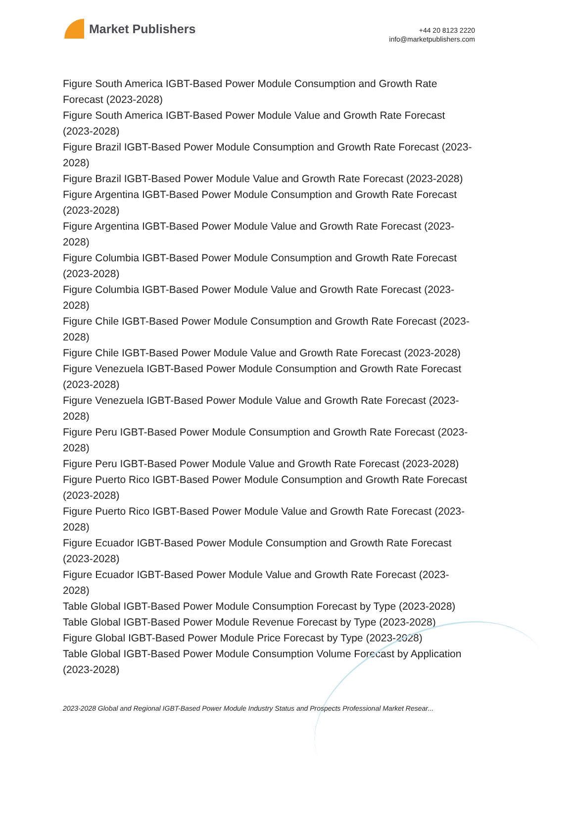Market Publishers
+44 20 8123 2220
info@marketpublishers.com
Figure South America IGBT-Based Power Module Consumption and Growth Rate Forecast (2023-2028)
Figure South America IGBT-Based Power Module Value and Growth Rate Forecast (2023-2028)
Figure Brazil IGBT-Based Power Module Consumption and Growth Rate Forecast (2023-2028)
Figure Brazil IGBT-Based Power Module Value and Growth Rate Forecast (2023-2028)
Figure Argentina IGBT-Based Power Module Consumption and Growth Rate Forecast (2023-2028)
Figure Argentina IGBT-Based Power Module Value and Growth Rate Forecast (2023-2028)
Figure Columbia IGBT-Based Power Module Consumption and Growth Rate Forecast (2023-2028)
Figure Columbia IGBT-Based Power Module Value and Growth Rate Forecast (2023-2028)
Figure Chile IGBT-Based Power Module Consumption and Growth Rate Forecast (2023-2028)
Figure Chile IGBT-Based Power Module Value and Growth Rate Forecast (2023-2028)
Figure Venezuela IGBT-Based Power Module Consumption and Growth Rate Forecast (2023-2028)
Figure Venezuela IGBT-Based Power Module Value and Growth Rate Forecast (2023-2028)
Figure Peru IGBT-Based Power Module Consumption and Growth Rate Forecast (2023-2028)
Figure Peru IGBT-Based Power Module Value and Growth Rate Forecast (2023-2028)
Figure Puerto Rico IGBT-Based Power Module Consumption and Growth Rate Forecast (2023-2028)
Figure Puerto Rico IGBT-Based Power Module Value and Growth Rate Forecast (2023-2028)
Figure Ecuador IGBT-Based Power Module Consumption and Growth Rate Forecast (2023-2028)
Figure Ecuador IGBT-Based Power Module Value and Growth Rate Forecast (2023-2028)
Table Global IGBT-Based Power Module Consumption Forecast by Type (2023-2028)
Table Global IGBT-Based Power Module Revenue Forecast by Type (2023-2028)
Figure Global IGBT-Based Power Module Price Forecast by Type (2023-2028)
Table Global IGBT-Based Power Module Consumption Volume Forecast by Application (2023-2028)
2023-2028 Global and Regional IGBT-Based Power Module Industry Status and Prospects Professional Market Resear...